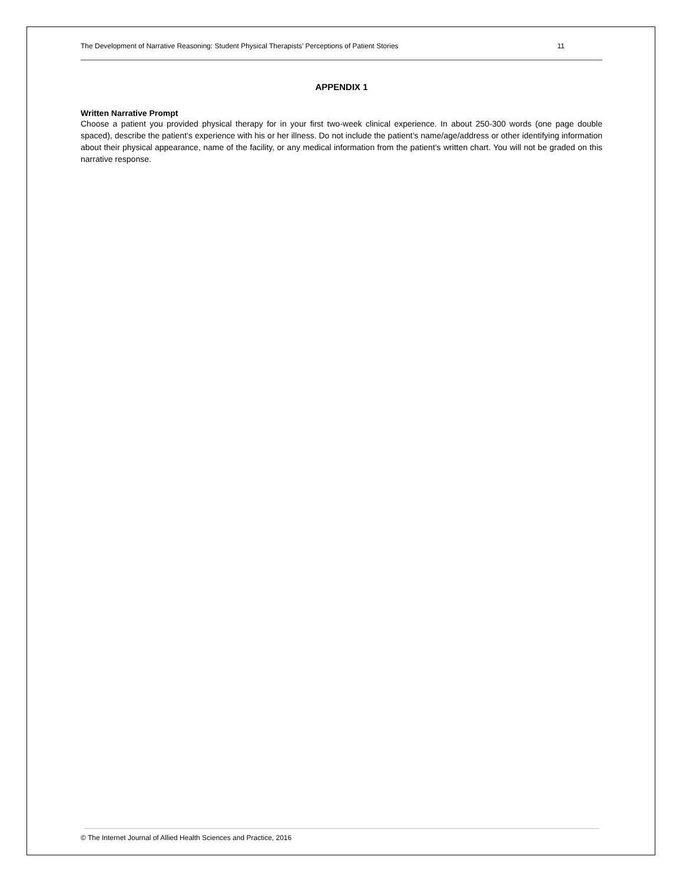The Development of Narrative Reasoning: Student Physical Therapists’ Perceptions of Patient Stories 11
APPENDIX 1
Written Narrative Prompt
Choose a patient you provided physical therapy for in your first two-week clinical experience. In about 250-300 words (one page double spaced), describe the patient’s experience with his or her illness. Do not include the patient’s name/age/address or other identifying information about their physical appearance, name of the facility, or any medical information from the patient’s written chart. You will not be graded on this narrative response.
© The Internet Journal of Allied Health Sciences and Practice, 2016